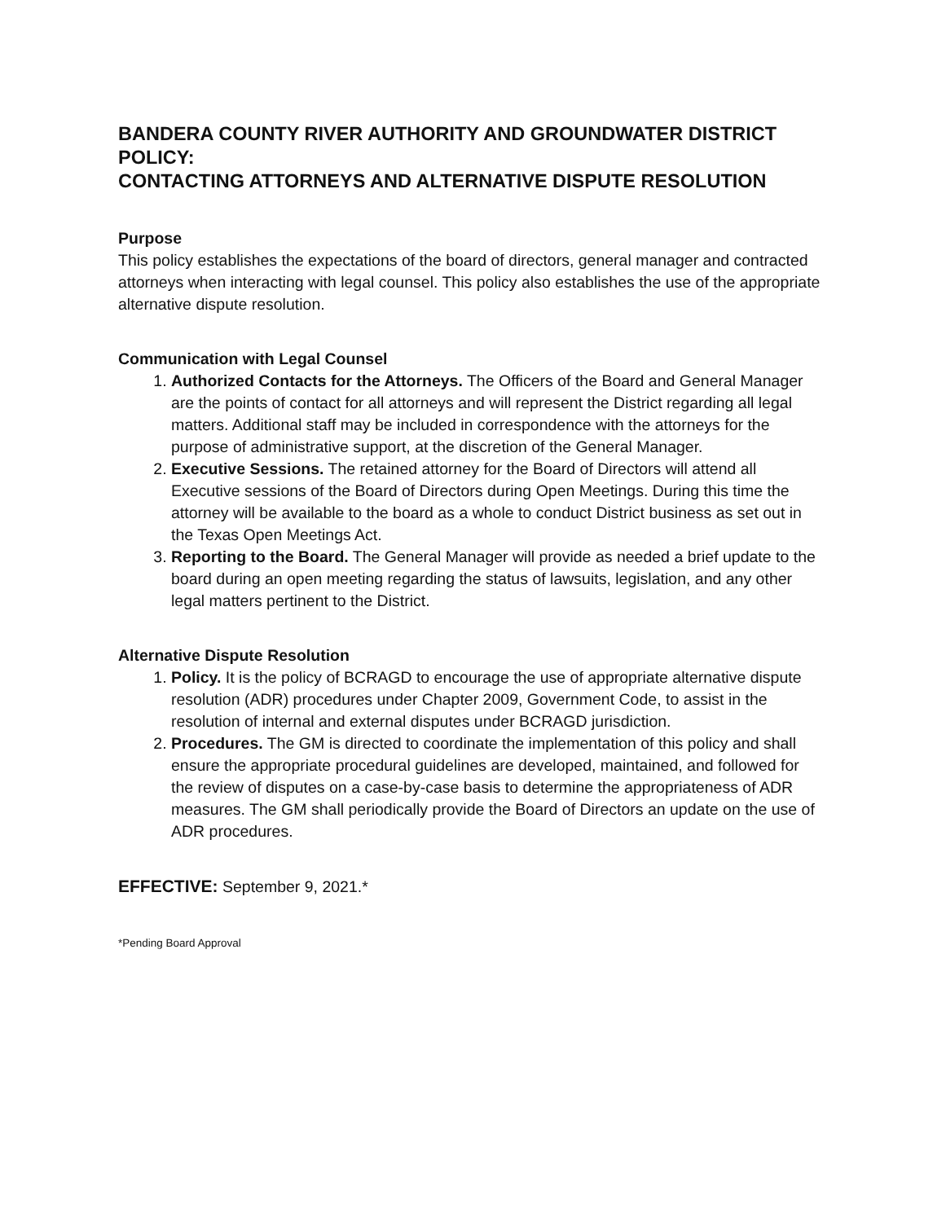BANDERA COUNTY RIVER AUTHORITY AND GROUNDWATER DISTRICT POLICY:
CONTACTING ATTORNEYS AND ALTERNATIVE DISPUTE RESOLUTION
Purpose
This policy establishes the expectations of the board of directors, general manager and contracted attorneys when interacting with legal counsel. This policy also establishes the use of the appropriate alternative dispute resolution.
Communication with Legal Counsel
1. Authorized Contacts for the Attorneys. The Officers of the Board and General Manager are the points of contact for all attorneys and will represent the District regarding all legal matters. Additional staff may be included in correspondence with the attorneys for the purpose of administrative support, at the discretion of the General Manager.
2. Executive Sessions. The retained attorney for the Board of Directors will attend all Executive sessions of the Board of Directors during Open Meetings. During this time the attorney will be available to the board as a whole to conduct District business as set out in the Texas Open Meetings Act.
3. Reporting to the Board. The General Manager will provide as needed a brief update to the board during an open meeting regarding the status of lawsuits, legislation, and any other legal matters pertinent to the District.
Alternative Dispute Resolution
1. Policy. It is the policy of BCRAGD to encourage the use of appropriate alternative dispute resolution (ADR) procedures under Chapter 2009, Government Code, to assist in the resolution of internal and external disputes under BCRAGD jurisdiction.
2. Procedures. The GM is directed to coordinate the implementation of this policy and shall ensure the appropriate procedural guidelines are developed, maintained, and followed for the review of disputes on a case-by-case basis to determine the appropriateness of ADR measures. The GM shall periodically provide the Board of Directors an update on the use of ADR procedures.
EFFECTIVE: September 9, 2021.*
*Pending Board Approval